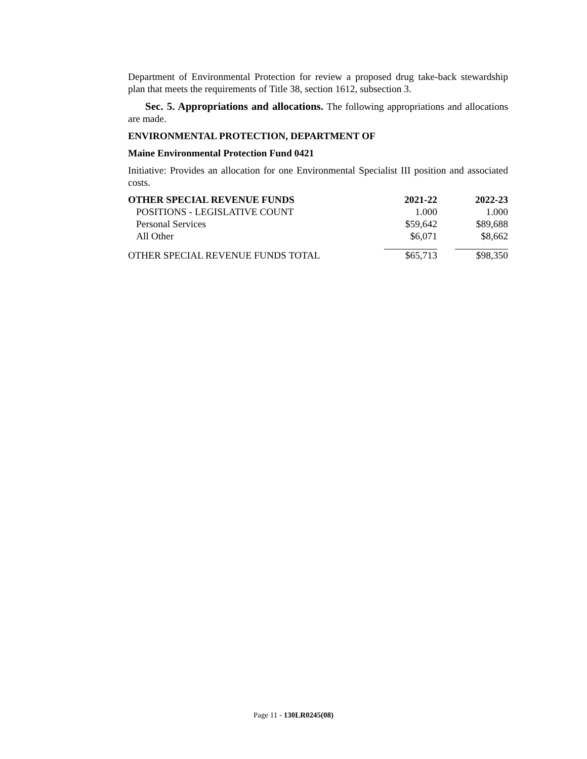Department of Environmental Protection for review a proposed drug take-back stewardship plan that meets the requirements of Title 38, section 1612, subsection 3.
Sec. 5. Appropriations and allocations. The following appropriations and allocations are made.
ENVIRONMENTAL PROTECTION, DEPARTMENT OF
Maine Environmental Protection Fund 0421
Initiative: Provides an allocation for one Environmental Specialist III position and associated costs.
| OTHER SPECIAL REVENUE FUNDS | 2021-22 | 2022-23 |
| --- | --- | --- |
| POSITIONS - LEGISLATIVE COUNT | 1.000 | 1.000 |
| Personal Services | $59,642 | $89,688 |
| All Other | $6,071 | $8,662 |
| OTHER SPECIAL REVENUE FUNDS TOTAL | $65,713 | $98,350 |
Page 11 - 130LR0245(08)